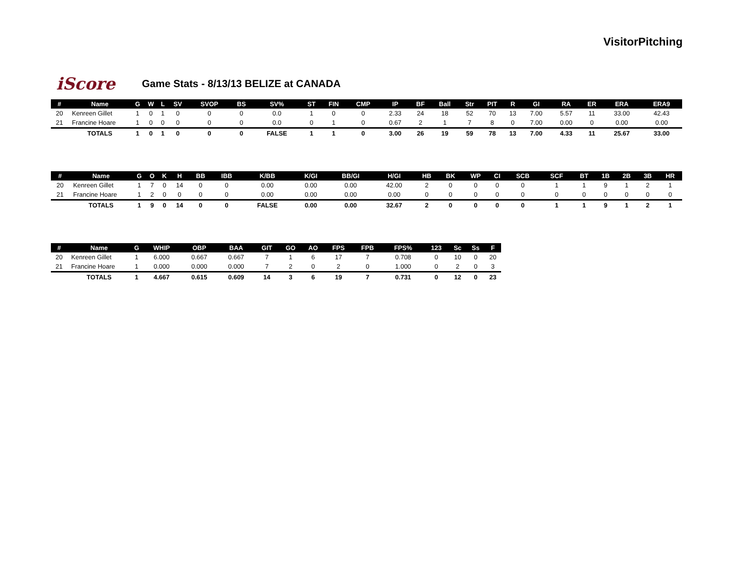VisitorPitching
iScore
Game Stats - 8/13/13 BELIZE at CANADA
| # | Name | G | W | L | SV | SVOP | BS | SV% | ST | FIN | CMP | IP | BF | Ball | Str | PIT | R | GI | RA | ER | ERA | ERA9 |
| --- | --- | --- | --- | --- | --- | --- | --- | --- | --- | --- | --- | --- | --- | --- | --- | --- | --- | --- | --- | --- | --- | --- |
| 20 | Kenreen Gillet | 1 | 0 | 1 | 0 | 0 | 0 | 0.0 | 1 | 0 | 0 | 2.33 | 24 | 18 | 52 | 70 | 13 | 7.00 | 5.57 | 11 | 33.00 | 42.43 |
| 21 | Francine Hoare | 1 | 0 | 0 | 0 | 0 | 0 | 0.0 | 0 | 1 | 0 | 0.67 | 2 | 1 | 7 | 8 | 0 | 7.00 | 0.00 | 0 | 0.00 | 0.00 |
| | TOTALS | 1 | 0 | 1 | 0 | 0 | 0 | FALSE | 1 | 1 | 0 | 3.00 | 26 | 19 | 59 | 78 | 13 | 7.00 | 4.33 | 11 | 25.67 | 33.00 |
| # | Name | G | O | K | H | BB | IBB | K/BB | K/GI | BB/GI | H/GI | HB | BK | WP | CI | SCB | SCF | BT | 1B | 2B | 3B | HR |
| --- | --- | --- | --- | --- | --- | --- | --- | --- | --- | --- | --- | --- | --- | --- | --- | --- | --- | --- | --- | --- | --- | --- |
| 20 | Kenreen Gillet | 1 | 7 | 0 | 14 | 0 | 0 | 0.00 | 0.00 | 0.00 | 42.00 | 2 | 0 | 0 | 0 | 0 | 1 | 1 | 9 | 1 | 2 | 1 |
| 21 | Francine Hoare | 1 | 2 | 0 | 0 | 0 | 0 | 0.00 | 0.00 | 0.00 | 0.00 | 0 | 0 | 0 | 0 | 0 | 0 | 0 | 0 | 0 | 0 | 0 |
| | TOTALS | 1 | 9 | 0 | 14 | 0 | 0 | FALSE | 0.00 | 0.00 | 32.67 | 2 | 0 | 0 | 0 | 0 | 1 | 1 | 9 | 1 | 2 | 1 |
| # | Name | G | WHIP | OBP | BAA | GIT | GO | AO | FPS | FPB | FPS% | 123 | Sc | Ss | F |
| --- | --- | --- | --- | --- | --- | --- | --- | --- | --- | --- | --- | --- | --- | --- | --- |
| 20 | Kenreen Gillet | 1 | 6.000 | 0.667 | 0.667 | 7 | 1 | 6 | 17 | 7 | 0.708 | 0 | 10 | 0 | 20 |
| 21 | Francine Hoare | 1 | 0.000 | 0.000 | 0.000 | 7 | 2 | 0 | 2 | 0 | 1.000 | 0 | 2 | 0 | 3 |
| | TOTALS | 1 | 4.667 | 0.615 | 0.609 | 14 | 3 | 6 | 19 | 7 | 0.731 | 0 | 12 | 0 | 23 |